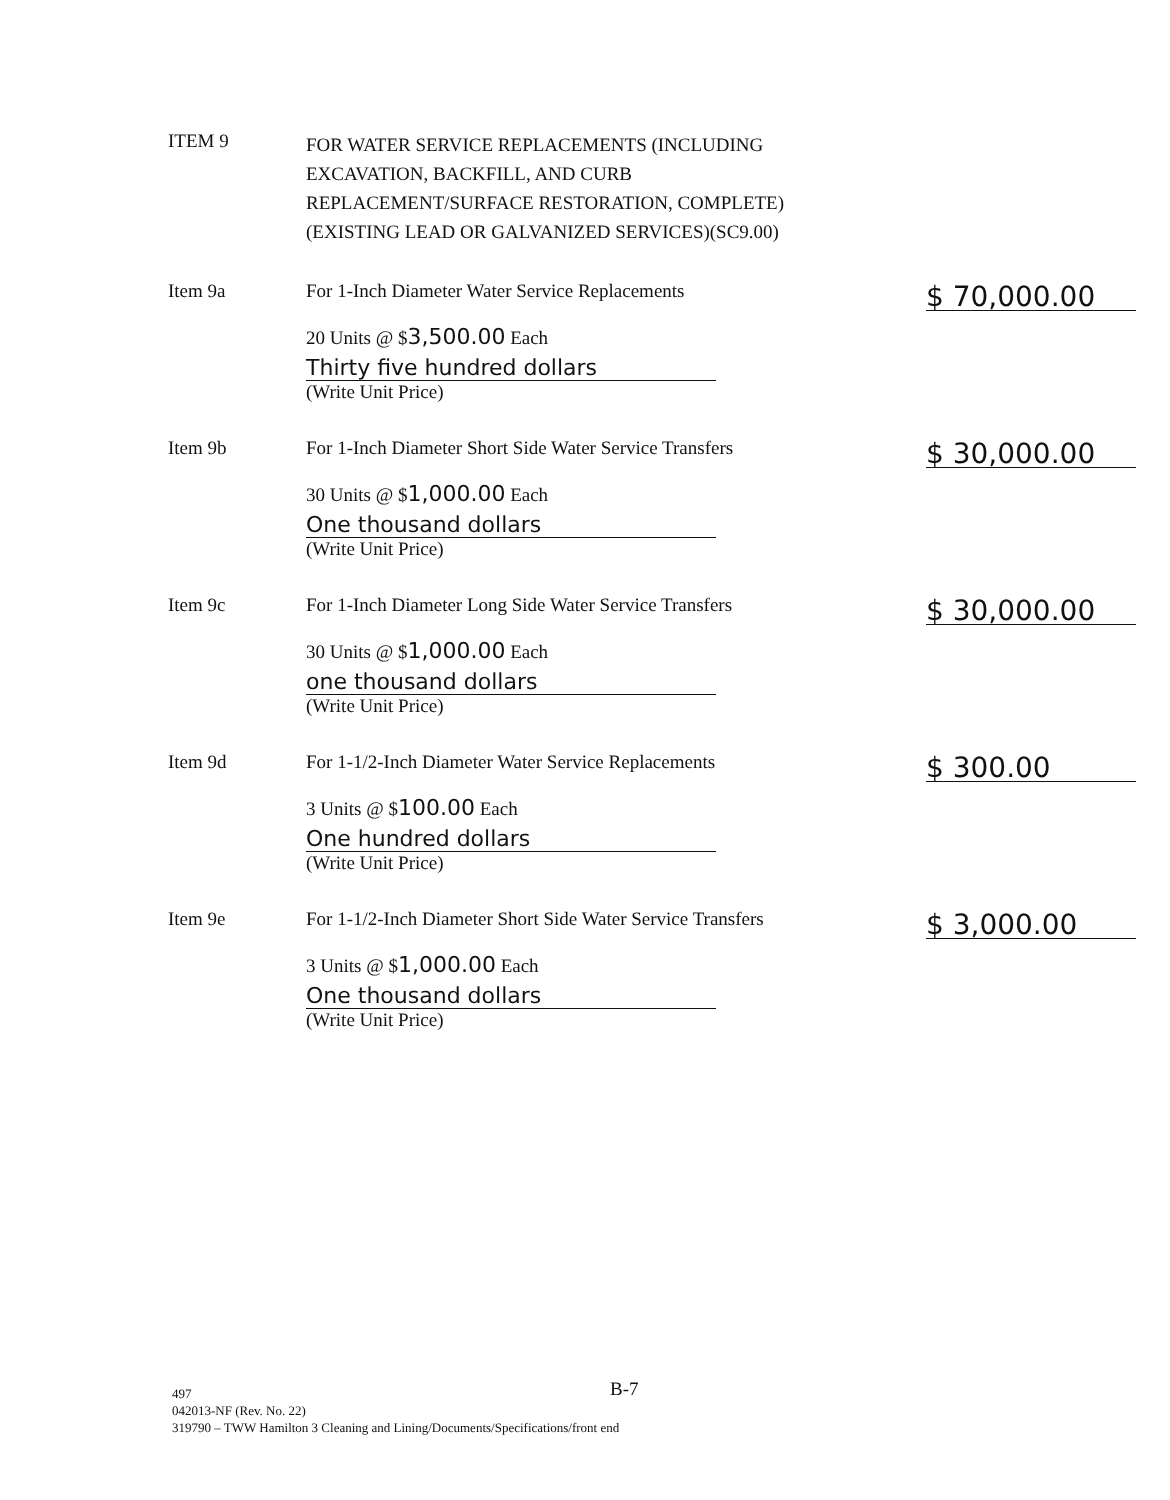ITEM 9
FOR WATER SERVICE REPLACEMENTS (INCLUDING EXCAVATION, BACKFILL, AND CURB REPLACEMENT/SURFACE RESTORATION, COMPLETE)(EXISTING LEAD OR GALVANIZED SERVICES)(SC9.00)
Item 9a For 1-Inch Diameter Water Service Replacements
20 Units @ $3,500.00 Each
Thirty five hundred dollars
(Write Unit Price)
$ 70,000.00
Item 9b For 1-Inch Diameter Short Side Water Service Transfers
30 Units @ $1,000.00 Each
One thousand dollars
(Write Unit Price)
$ 30,000.00
Item 9c For 1-Inch Diameter Long Side Water Service Transfers
30 Units @ $1,000.00 Each
one thousand dollars
(Write Unit Price)
$ 30,000.00
Item 9d For 1-1/2-Inch Diameter Water Service Replacements
3 Units @ $100.00 Each
One hundred dollars
(Write Unit Price)
$ 300.00
Item 9e For 1-1/2-Inch Diameter Short Side Water Service Transfers
3 Units @ $1,000.00 Each
One thousand dollars
(Write Unit Price)
$ 3,000.00
B-7
497
042013-NF (Rev. No. 22)
319790 – TWW Hamilton 3 Cleaning and Lining/Documents/Specifications/front end